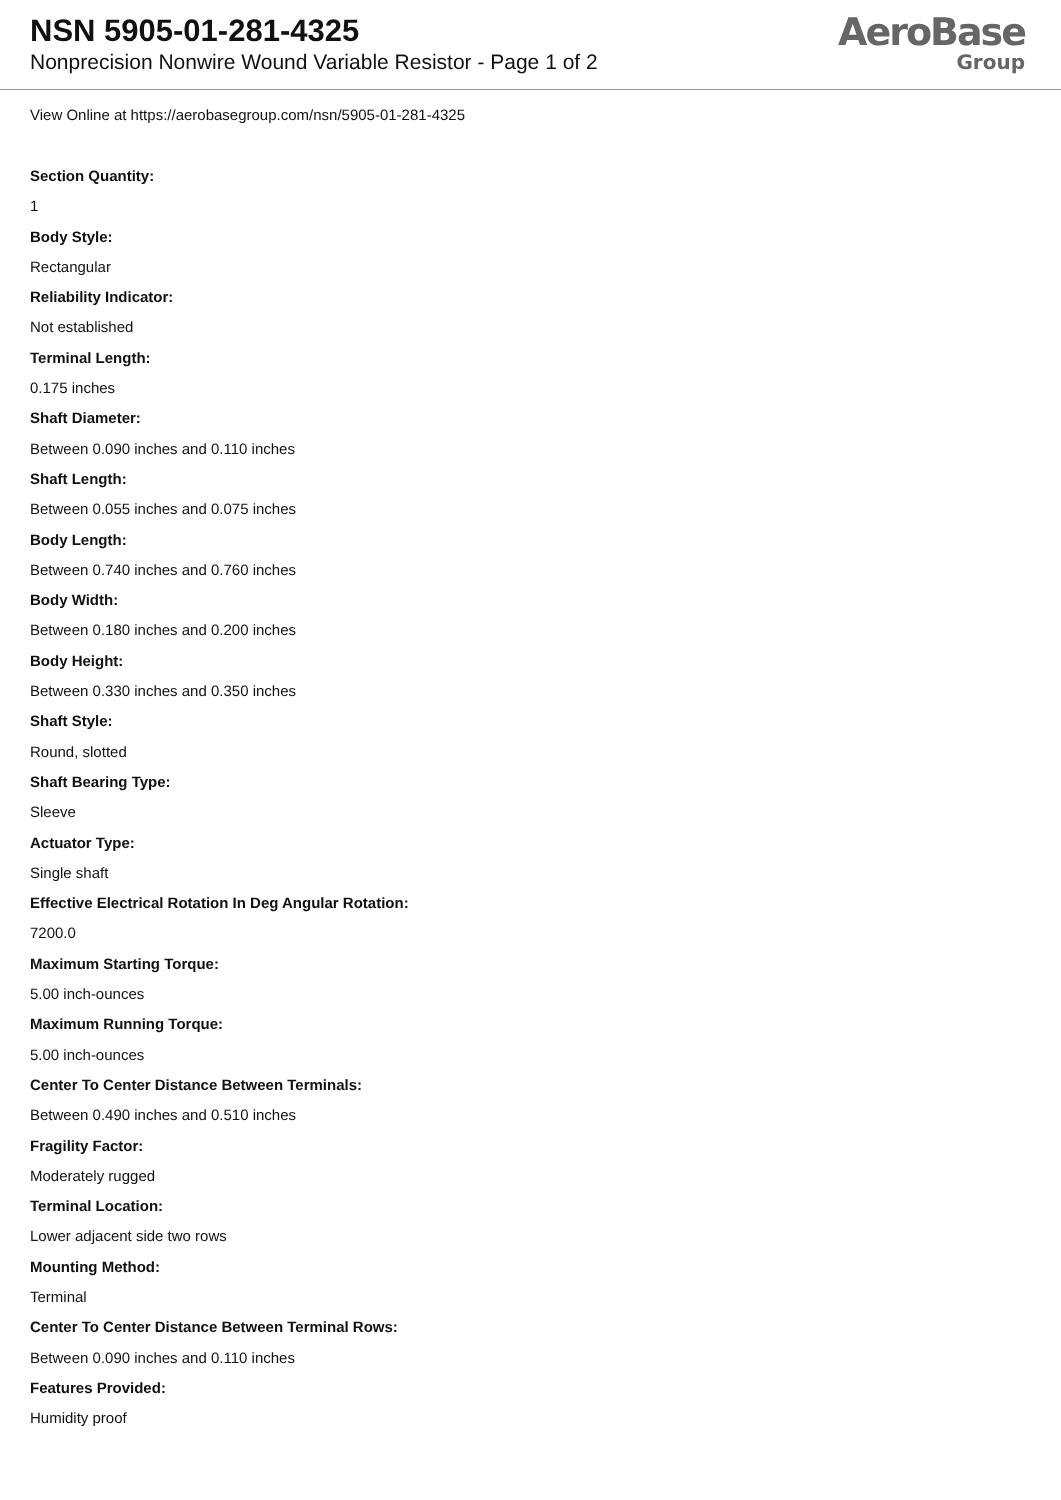NSN 5905-01-281-4325
Nonprecision Nonwire Wound Variable Resistor - Page 1 of 2
AeroBase
Group
View Online at https://aerobasegroup.com/nsn/5905-01-281-4325
Section Quantity:
1
Body Style:
Rectangular
Reliability Indicator:
Not established
Terminal Length:
0.175 inches
Shaft Diameter:
Between 0.090 inches and 0.110 inches
Shaft Length:
Between 0.055 inches and 0.075 inches
Body Length:
Between 0.740 inches and 0.760 inches
Body Width:
Between 0.180 inches and 0.200 inches
Body Height:
Between 0.330 inches and 0.350 inches
Shaft Style:
Round, slotted
Shaft Bearing Type:
Sleeve
Actuator Type:
Single shaft
Effective Electrical Rotation In Deg Angular Rotation:
7200.0
Maximum Starting Torque:
5.00 inch-ounces
Maximum Running Torque:
5.00 inch-ounces
Center To Center Distance Between Terminals:
Between 0.490 inches and 0.510 inches
Fragility Factor:
Moderately rugged
Terminal Location:
Lower adjacent side two rows
Mounting Method:
Terminal
Center To Center Distance Between Terminal Rows:
Between 0.090 inches and 0.110 inches
Features Provided:
Humidity proof